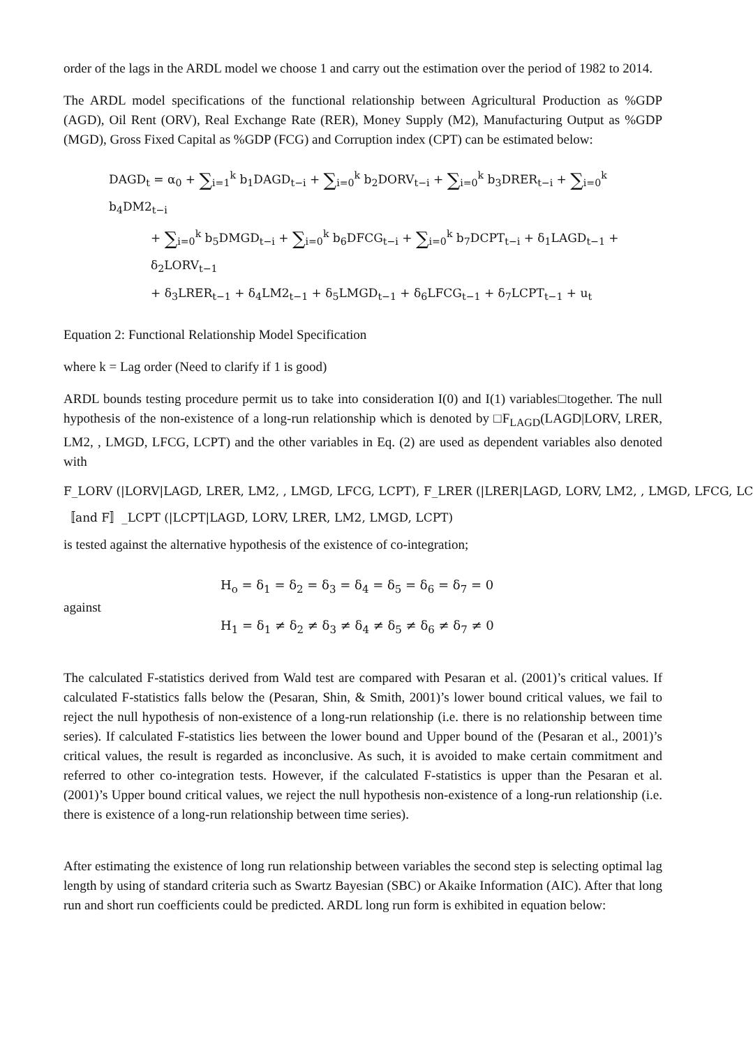order of the lags in the ARDL model we choose 1 and carry out the estimation over the period of 1982 to 2014.
The ARDL model specifications of the functional relationship between Agricultural Production as %GDP (AGD), Oil Rent (ORV), Real Exchange Rate (RER), Money Supply (M2), Manufacturing Output as %GDP (MGD), Gross Fixed Capital as %GDP (FCG) and Corruption index (CPT) can be estimated below:
DAGD<sub>t</sub> = α<sub>0</sub> + ∑<sub>i=1</sub><sup>k</sup> b<sub>1</sub>DAGD<sub>t−i</sub> + ∑<sub>i=0</sub><sup>k</sup> b<sub>2</sub>DORV<sub>t−i</sub> + ∑<sub>i=0</sub><sup>k</sup> b<sub>3</sub>DRER<sub>t−i</sub> + ∑<sub>i=0</sub><sup>k</sup> b<sub>4</sub>DM2<sub>t−i</sub>
+ ∑<sub>i=0</sub><sup>k</sup> b<sub>5</sub>DMGD<sub>t−i</sub> + ∑<sub>i=0</sub><sup>k</sup> b<sub>6</sub>DFCG<sub>t−i</sub> + ∑<sub>i=0</sub><sup>k</sup> b<sub>7</sub>DCPT<sub>t−i</sub> + δ<sub>1</sub>LAGD<sub>t−1</sub> + δ<sub>2</sub>LORV<sub>t−1</sub>
+ δ<sub>3</sub>LRER<sub>t−1</sub> + δ<sub>4</sub>LM2<sub>t−1</sub> + δ<sub>5</sub>LMGD<sub>t−1</sub> + δ<sub>6</sub>LFCG<sub>t−1</sub> + δ<sub>7</sub>LCPT<sub>t−1</sub> + u<sub>t</sub>
Equation 2: Functional Relationship Model Specification
where k = Lag order (Need to clarify if 1 is good)
ARDL bounds testing procedure permit us to take into consideration I(0) and I(1) variables□together. The null hypothesis of the non-existence of a long-run relationship which is denoted by □F<sub>LAGD</sub>(LAGD|LORV, LRER, LM2, , LMGD, LFCG, LCPT) and the other variables in Eq. (2) are used as dependent variables also denoted with
F_LORV (|LORV|LAGD, LRER, LM2, , LMGD, LFCG, LCPT), F_LRER (|LRER|LAGD, LORV, LM2, , LMGD, LFCG, LC
〚and F〛_LCPT (|LCPT|LAGD, LORV, LRER, LM2, LMGD, LCPT)
is tested against the alternative hypothesis of the existence of co-integration;
against
H<sub>o</sub> = δ<sub>1</sub> = δ<sub>2</sub> = δ<sub>3</sub> = δ<sub>4</sub> = δ<sub>5</sub> = δ<sub>6</sub> = δ<sub>7</sub> = 0
H<sub>1</sub> = δ<sub>1</sub> ≠ δ<sub>2</sub> ≠ δ<sub>3</sub> ≠ δ<sub>4</sub> ≠ δ<sub>5</sub> ≠ δ<sub>6</sub> ≠ δ<sub>7</sub> ≠ 0
The calculated F-statistics derived from Wald test are compared with Pesaran et al. (2001)’s critical values. If calculated F-statistics falls below the (Pesaran, Shin, & Smith, 2001)’s lower bound critical values, we fail to reject the null hypothesis of non-existence of a long-run relationship (i.e. there is no relationship between time series). If calculated F-statistics lies between the lower bound and Upper bound of the (Pesaran et al., 2001)’s critical values, the result is regarded as inconclusive. As such, it is avoided to make certain commitment and referred to other co-integration tests. However, if the calculated F-statistics is upper than the Pesaran et al.(2001)’s Upper bound critical values, we reject the null hypothesis non-existence of a long-run relationship (i.e. there is existence of a long-run relationship between time series).
After estimating the existence of long run relationship between variables the second step is selecting optimal lag length by using of standard criteria such as Swartz Bayesian (SBC) or Akaike Information (AIC). After that long run and short run coefficients could be predicted. ARDL long run form is exhibited in equation below: